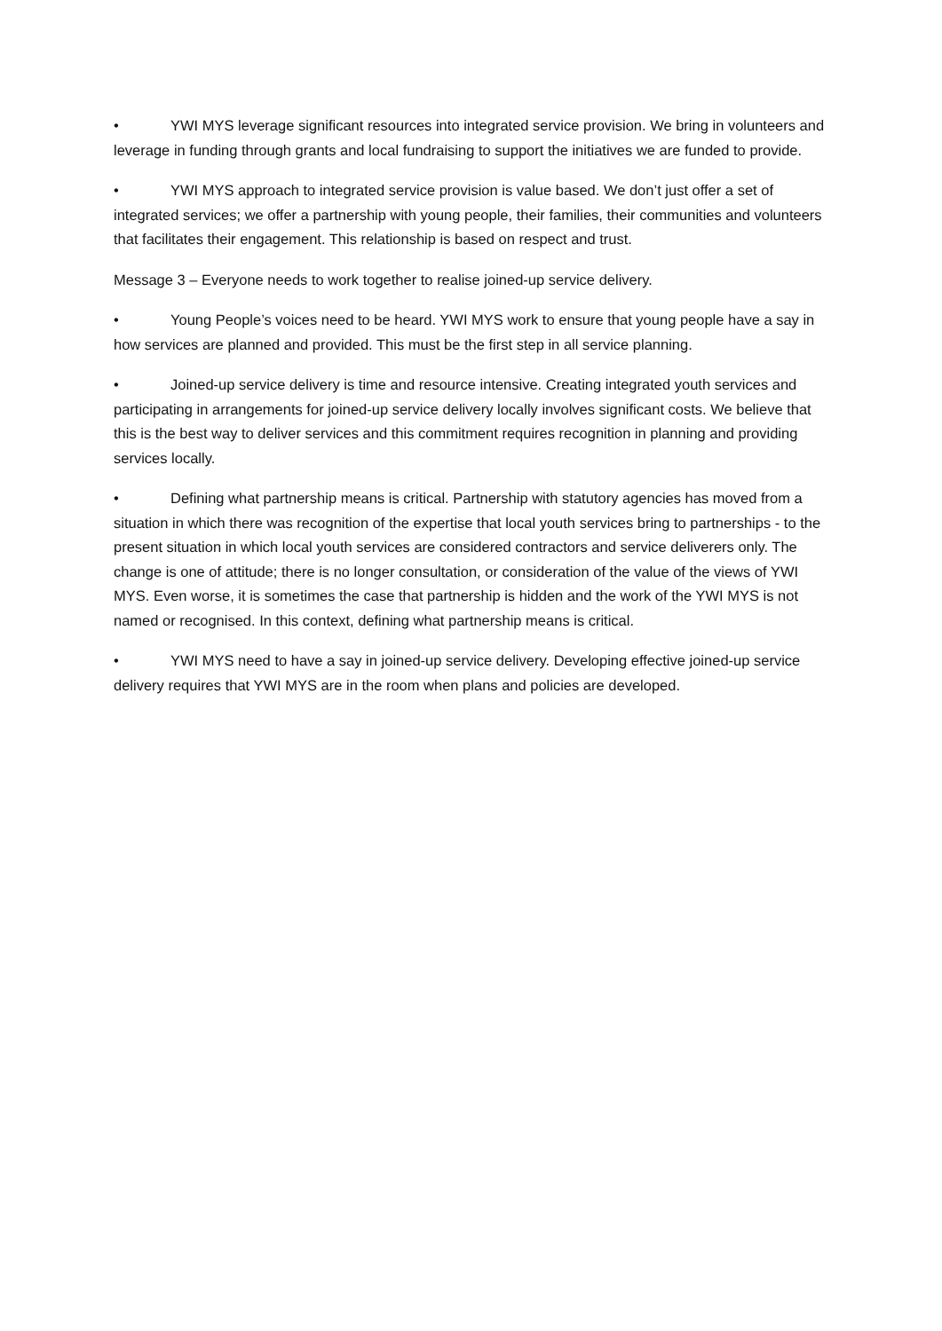• YWI MYS leverage significant resources into integrated service provision. We bring in volunteers and leverage in funding through grants and local fundraising to support the initiatives we are funded to provide.
• YWI MYS approach to integrated service provision is value based. We don’t just offer a set of integrated services; we offer a partnership with young people, their families, their communities and volunteers that facilitates their engagement. This relationship is based on respect and trust.
Message 3 – Everyone needs to work together to realise joined-up service delivery.
• Young People’s voices need to be heard. YWI MYS work to ensure that young people have a say in how services are planned and provided. This must be the first step in all service planning.
• Joined-up service delivery is time and resource intensive. Creating integrated youth services and participating in arrangements for joined-up service delivery locally involves significant costs. We believe that this is the best way to deliver services and this commitment requires recognition in planning and providing services locally.
• Defining what partnership means is critical. Partnership with statutory agencies has moved from a situation in which there was recognition of the expertise that local youth services bring to partnerships - to the present situation in which local youth services are considered contractors and service deliverers only. The change is one of attitude; there is no longer consultation, or consideration of the value of the views of YWI MYS. Even worse, it is sometimes the case that partnership is hidden and the work of the YWI MYS is not named or recognised. In this context, defining what partnership means is critical.
• YWI MYS need to have a say in joined-up service delivery. Developing effective joined-up service delivery requires that YWI MYS are in the room when plans and policies are developed.